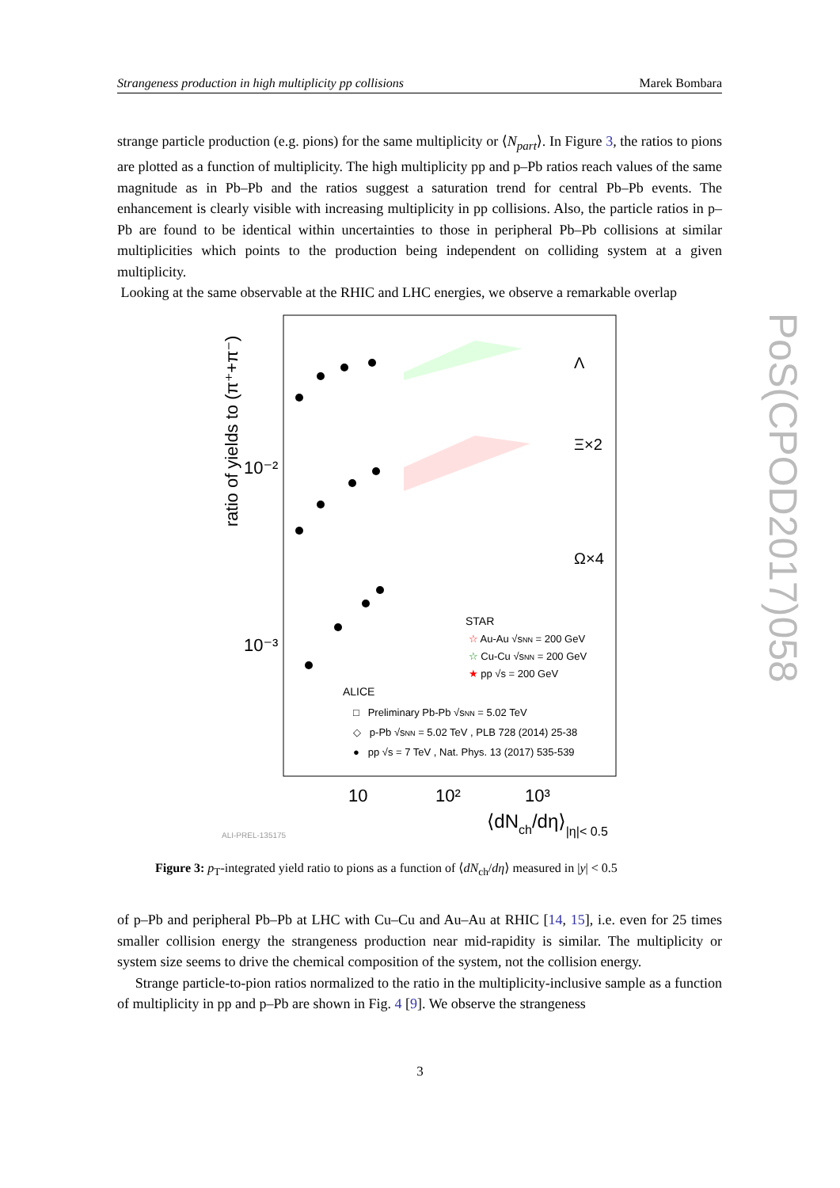Strangeness production in high multiplicity pp collisions Marek Bombara
strange particle production (e.g. pions) for the same multiplicity or ⟨N<sub>part</sub>⟩. In Figure 3, the ratios to pions are plotted as a function of multiplicity. The high multiplicity pp and p–Pb ratios reach values of the same magnitude as in Pb–Pb and the ratios suggest a saturation trend for central Pb–Pb events. The enhancement is clearly visible with increasing multiplicity in pp collisions. Also, the particle ratios in p–Pb are found to be identical within uncertainties to those in peripheral Pb–Pb collisions at similar multiplicities which points to the production being independent on colliding system at a given multiplicity.
Looking at the same observable at the RHIC and LHC energies, we observe a remarkable overlap
ratio of yields to (π⁺+π⁻)
10⁻²
10⁻³
10
10²
10³
⟨dNch/dη⟩|η|< 0.5
ALI-PREL-135175
Λ
Ξ×2
Ω×4
STAR
☆ Au-Au √sNN = 200 GeV
☆ Cu-Cu √sNN = 200 GeV
★ pp √s = 200 GeV
ALICE
□ Preliminary Pb-Pb √sNN = 5.02 TeV
◇ p-Pb √sNN = 5.02 TeV , PLB 728 (2014) 25-38
● pp √s = 7 TeV , Nat. Phys. 13 (2017) 535-539
PoS(CPOD2017)058
Figure 3: p<sub>T</sub>-integrated yield ratio to pions as a function of ⟨dN<sub>ch</sub>/dη⟩ measured in |y| < 0.5
of p–Pb and peripheral Pb–Pb at LHC with Cu–Cu and Au–Au at RHIC [14, 15], i.e. even for 25 times smaller collision energy the strangeness production near mid-rapidity is similar. The multiplicity or system size seems to drive the chemical composition of the system, not the collision energy.
Strange particle-to-pion ratios normalized to the ratio in the multiplicity-inclusive sample as a function of multiplicity in pp and p–Pb are shown in Fig. 4 [9]. We observe the strangeness
3